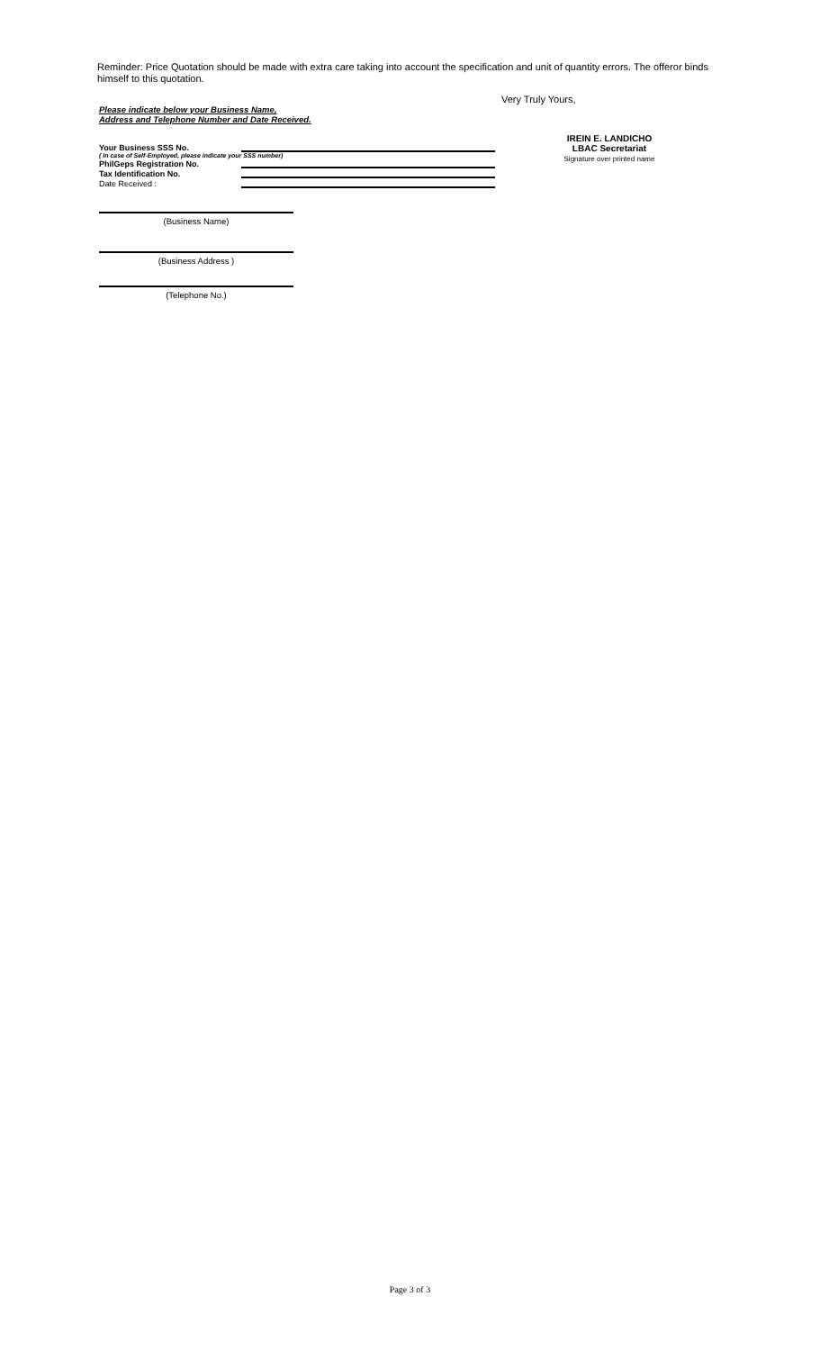Reminder: Price Quotation should be made with extra care taking into account the specification and unit of quantity errors. The offeror binds himself to this quotation.
Very Truly Yours,
IREIN E. LANDICHO
LBAC Secretariat
Signature over printed name
Please indicate below your Business Name,
Address and Telephone Number and Date Received.
Your Business SSS No.
( In case of Self-Employed, please indicate your SSS number)
PhilGeps Registration No.
Tax Identification No.
Date Received :
(Business Name)
(Business Address )
(Telephone No.)
Page 3 of 3